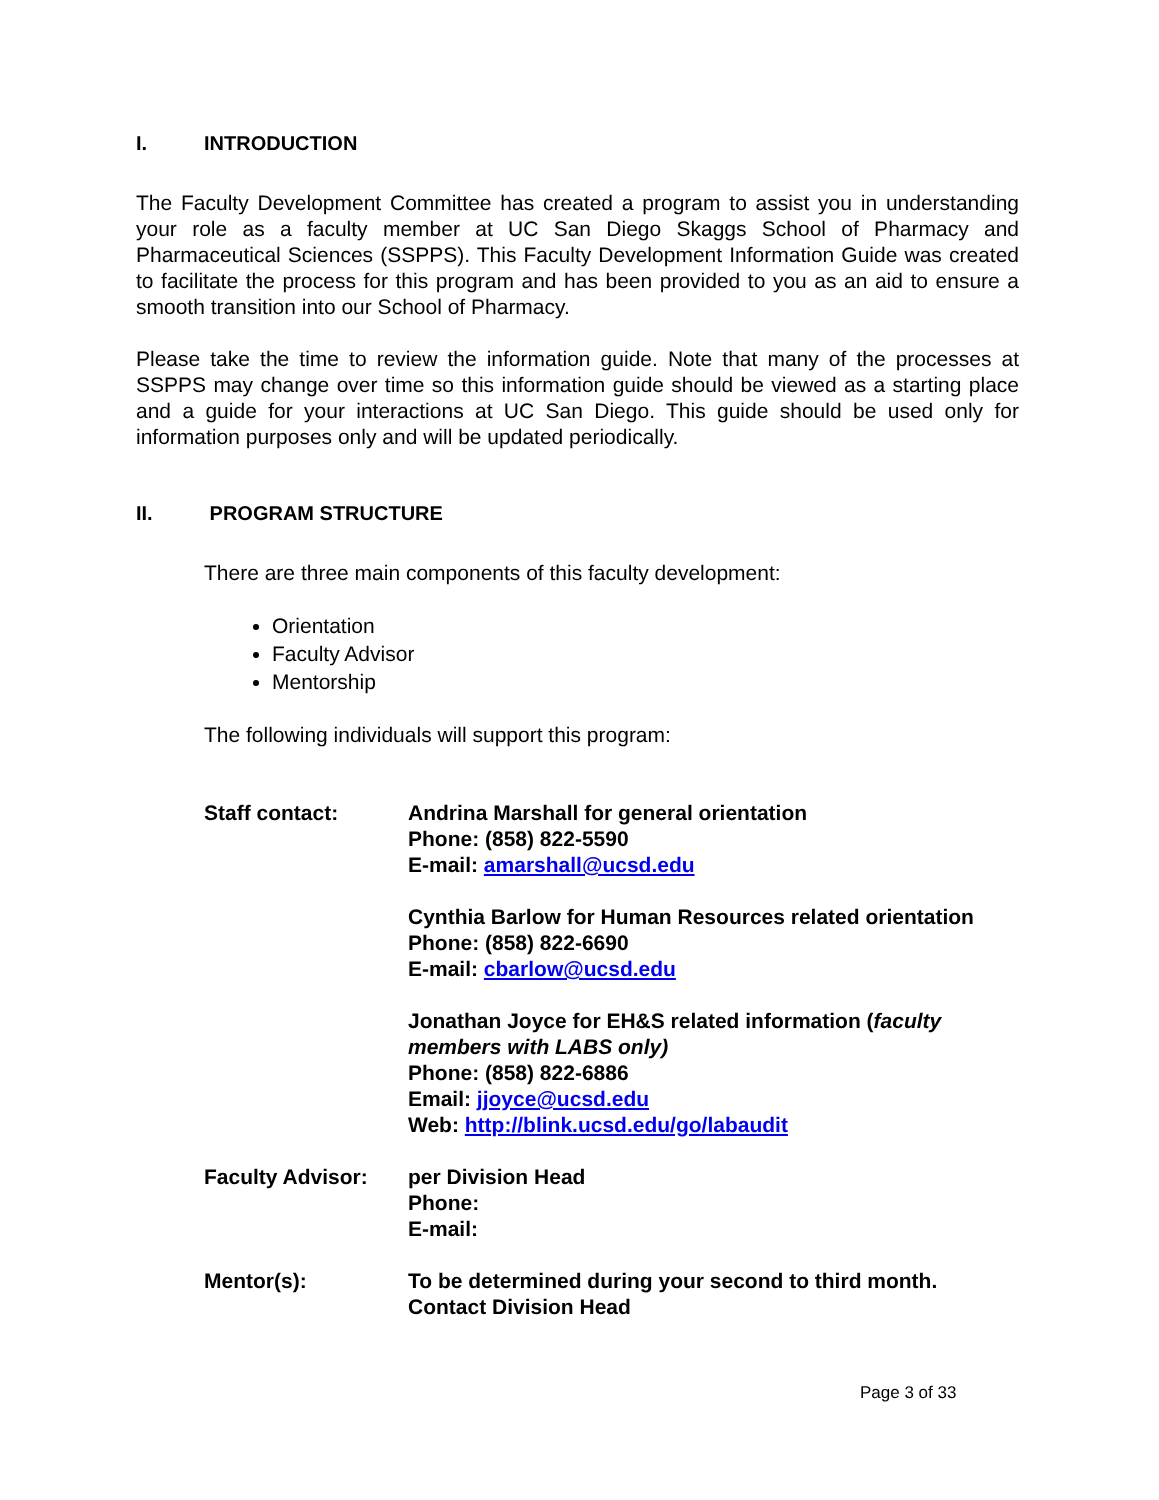I. INTRODUCTION
The Faculty Development Committee has created a program to assist you in understanding your role as a faculty member at UC San Diego Skaggs School of Pharmacy and Pharmaceutical Sciences (SSPPS). This Faculty Development Information Guide was created to facilitate the process for this program and has been provided to you as an aid to ensure a smooth transition into our School of Pharmacy.
Please take the time to review the information guide. Note that many of the processes at SSPPS may change over time so this information guide should be viewed as a starting place and a guide for your interactions at UC San Diego. This guide should be used only for information purposes only and will be updated periodically.
II. PROGRAM STRUCTURE
There are three main components of this faculty development:
Orientation
Faculty Advisor
Mentorship
The following individuals will support this program:
| Staff contact: | Andrina Marshall for general orientation Phone: (858) 822-5590 E-mail: amarshall@ucsd.edu |
| | Cynthia Barlow for Human Resources related orientation Phone: (858) 822-6690 E-mail: cbarlow@ucsd.edu |
| | Jonathan Joyce for EH&S related information ( faculty members with LABS only) Phone: (858) 822-6886 Email: jjoyce@ucsd.edu Web: http://blink.ucsd.edu/go/labaudit |
| Faculty Advisor: | per Division Head Phone: E-mail: |
| Mentor(s): | To be determined during your second to third month. Contact Division Head |
Page 3 of 33